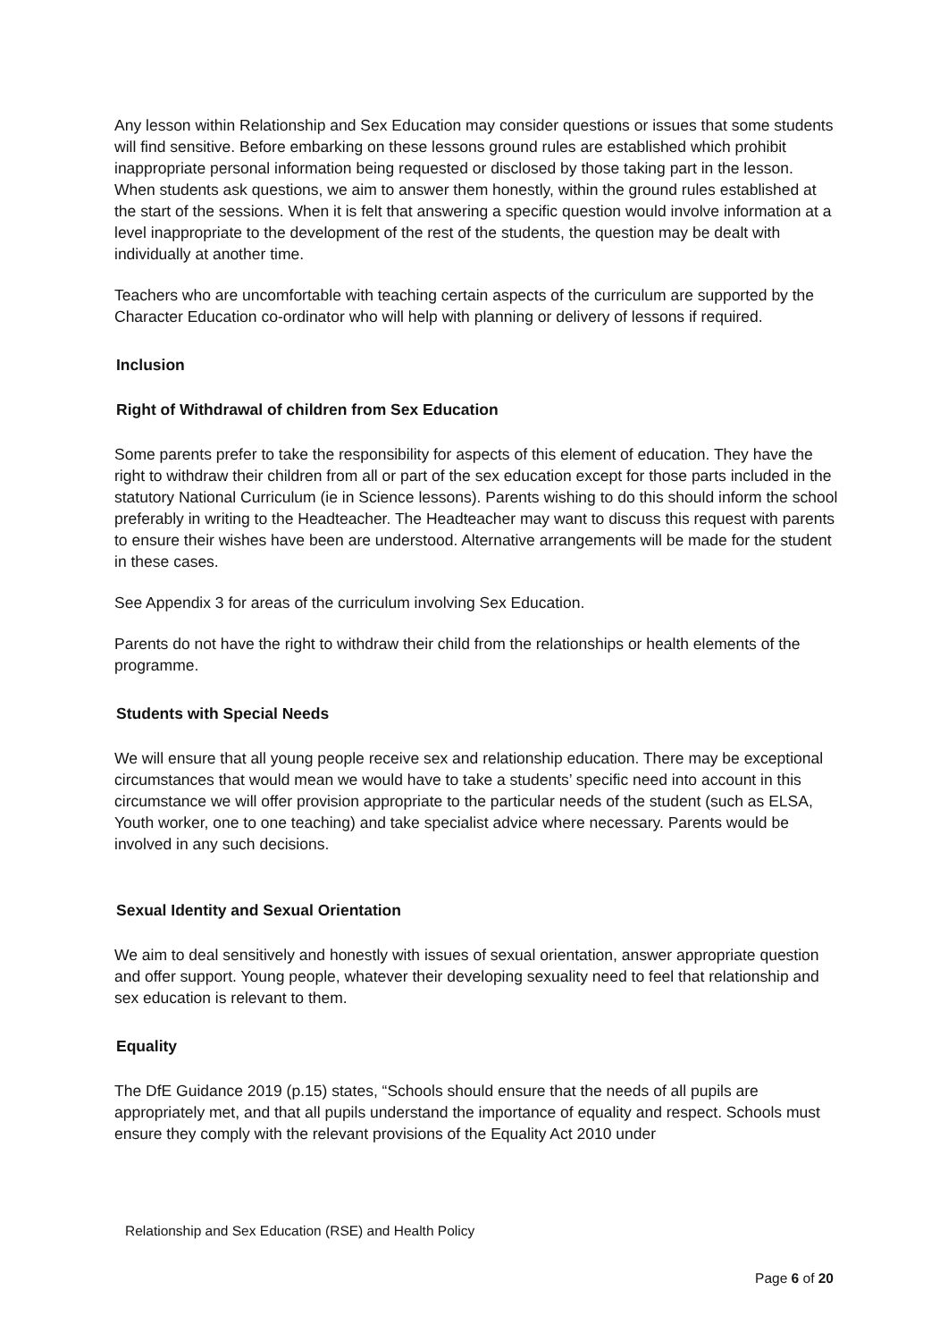Any lesson within Relationship and Sex Education may consider questions or issues that some students will find sensitive. Before embarking on these lessons ground rules are established which prohibit inappropriate personal information being requested or disclosed by those taking part in the lesson. When students ask questions, we aim to answer them honestly, within the ground rules established at the start of the sessions. When it is felt that answering a specific question would involve information at a level inappropriate to the development of the rest of the students, the question may be dealt with individually at another time.
Teachers who are uncomfortable with teaching certain aspects of the curriculum are supported by the Character Education co-ordinator who will help with planning or delivery of lessons if required.
Inclusion
Right of Withdrawal of children from Sex Education
Some parents prefer to take the responsibility for aspects of this element of education. They have the right to withdraw their children from all or part of the sex education except for those parts included in the statutory National Curriculum (ie in Science lessons). Parents wishing to do this should inform the school preferably in writing to the Headteacher. The Headteacher may want to discuss this request with parents to ensure their wishes have been are understood. Alternative arrangements will be made for the student in these cases.
See Appendix 3 for areas of the curriculum involving Sex Education.
Parents do not have the right to withdraw their child from the relationships or health elements of the programme.
Students with Special Needs
We will ensure that all young people receive sex and relationship education. There may be exceptional circumstances that would mean we would have to take a students’ specific need into account in this circumstance we will offer provision appropriate to the particular needs of the student (such as ELSA, Youth worker, one to one teaching) and take specialist advice where necessary. Parents would be involved in any such decisions.
Sexual Identity and Sexual Orientation
We aim to deal sensitively and honestly with issues of sexual orientation, answer appropriate question and offer support. Young people, whatever their developing sexuality need to feel that relationship and sex education is relevant to them.
Equality
The DfE Guidance 2019 (p.15) states, “Schools should ensure that the needs of all pupils are appropriately met, and that all pupils understand the importance of equality and respect. Schools must ensure they comply with the relevant provisions of the Equality Act 2010 under
Relationship and Sex Education (RSE) and Health Policy
Page 6 of 20